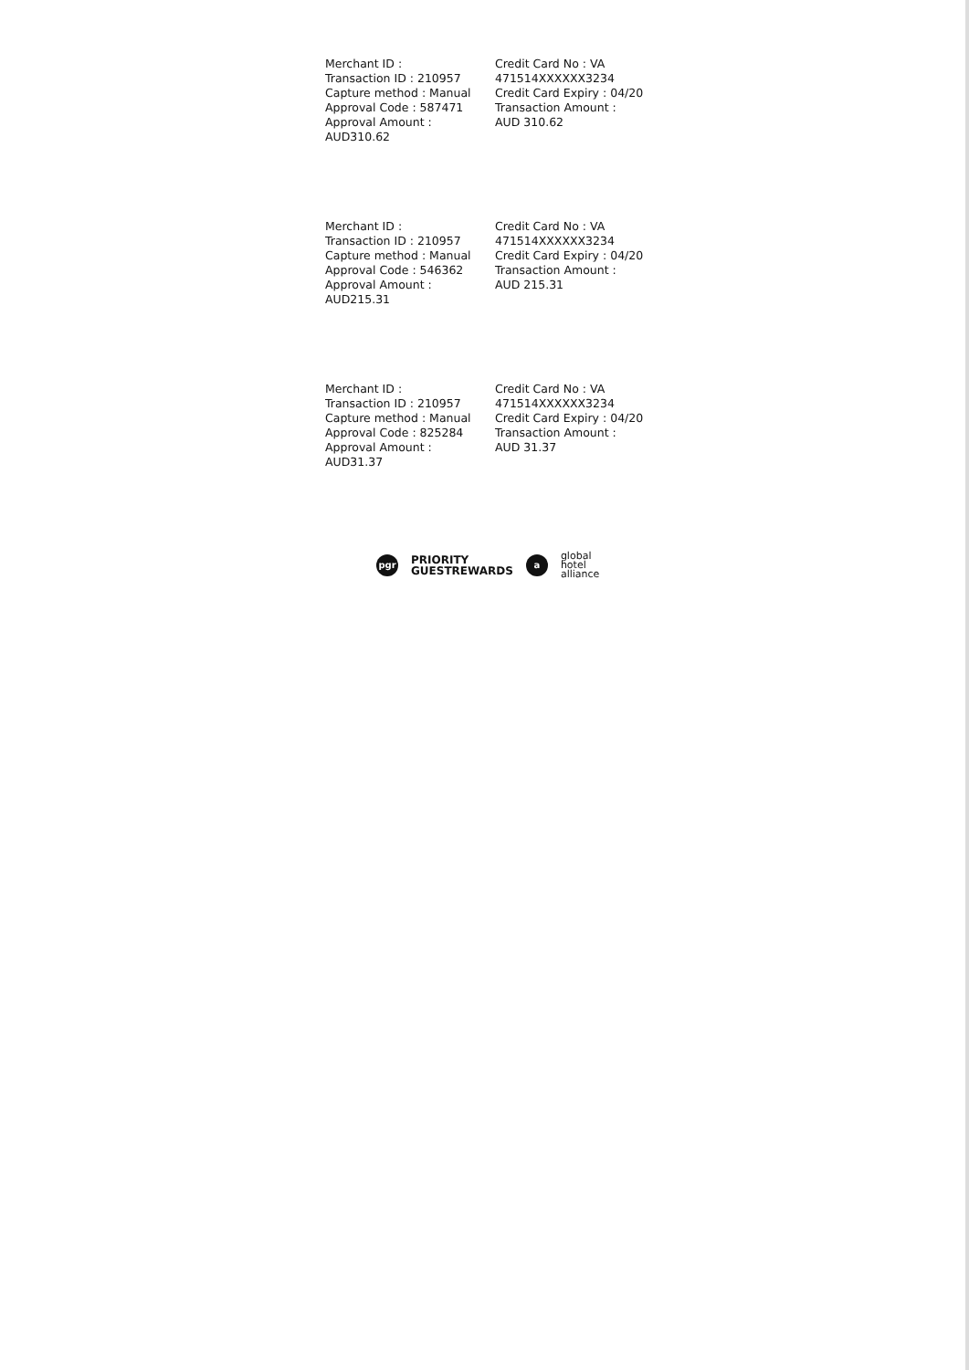Merchant ID :
Transaction ID : 210957
Capture method : Manual
Approval Code : 587471
Approval Amount :
AUD310.62
Credit Card No : VA
471514XXXXXX3234
Credit Card Expiry : 04/20
Transaction Amount :
AUD 310.62
Merchant ID :
Transaction ID : 210957
Capture method : Manual
Approval Code : 546362
Approval Amount :
AUD215.31
Credit Card No : VA
471514XXXXXX3234
Credit Card Expiry : 04/20
Transaction Amount :
AUD 215.31
Merchant ID :
Transaction ID : 210957
Capture method : Manual
Approval Code : 825284
Approval Amount :
AUD31.37
Credit Card No : VA
471514XXXXXX3234
Credit Card Expiry : 04/20
Transaction Amount :
AUD 31.37
pgr
PRIORITY
GUESTREWARDS
a
global
hotel
alliance